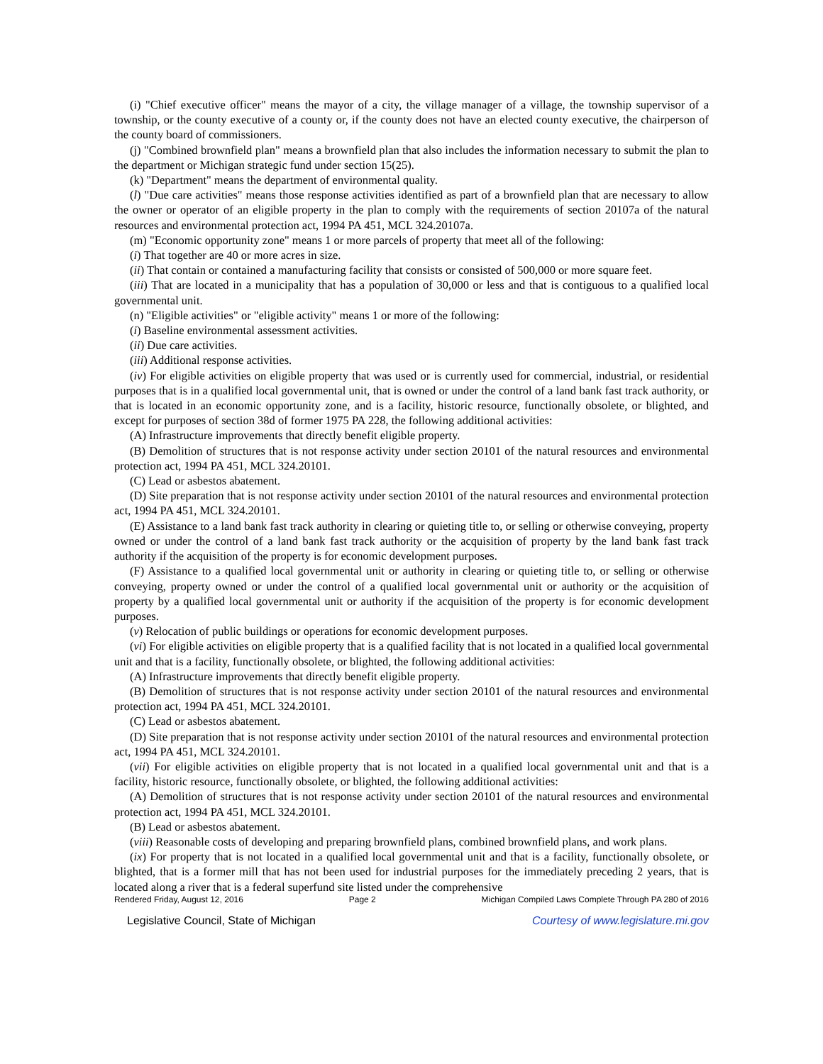(i) "Chief executive officer" means the mayor of a city, the village manager of a village, the township supervisor of a township, or the county executive of a county or, if the county does not have an elected county executive, the chairperson of the county board of commissioners.
(j) "Combined brownfield plan" means a brownfield plan that also includes the information necessary to submit the plan to the department or Michigan strategic fund under section 15(25).
(k) "Department" means the department of environmental quality.
(l) "Due care activities" means those response activities identified as part of a brownfield plan that are necessary to allow the owner or operator of an eligible property in the plan to comply with the requirements of section 20107a of the natural resources and environmental protection act, 1994 PA 451, MCL 324.20107a.
(m) "Economic opportunity zone" means 1 or more parcels of property that meet all of the following:
(i) That together are 40 or more acres in size.
(ii) That contain or contained a manufacturing facility that consists or consisted of 500,000 or more square feet.
(iii) That are located in a municipality that has a population of 30,000 or less and that is contiguous to a qualified local governmental unit.
(n) "Eligible activities" or "eligible activity" means 1 or more of the following:
(i) Baseline environmental assessment activities.
(ii) Due care activities.
(iii) Additional response activities.
(iv) For eligible activities on eligible property that was used or is currently used for commercial, industrial, or residential purposes that is in a qualified local governmental unit, that is owned or under the control of a land bank fast track authority, or that is located in an economic opportunity zone, and is a facility, historic resource, functionally obsolete, or blighted, and except for purposes of section 38d of former 1975 PA 228, the following additional activities:
(A) Infrastructure improvements that directly benefit eligible property.
(B) Demolition of structures that is not response activity under section 20101 of the natural resources and environmental protection act, 1994 PA 451, MCL 324.20101.
(C) Lead or asbestos abatement.
(D) Site preparation that is not response activity under section 20101 of the natural resources and environmental protection act, 1994 PA 451, MCL 324.20101.
(E) Assistance to a land bank fast track authority in clearing or quieting title to, or selling or otherwise conveying, property owned or under the control of a land bank fast track authority or the acquisition of property by the land bank fast track authority if the acquisition of the property is for economic development purposes.
(F) Assistance to a qualified local governmental unit or authority in clearing or quieting title to, or selling or otherwise conveying, property owned or under the control of a qualified local governmental unit or authority or the acquisition of property by a qualified local governmental unit or authority if the acquisition of the property is for economic development purposes.
(v) Relocation of public buildings or operations for economic development purposes.
(vi) For eligible activities on eligible property that is a qualified facility that is not located in a qualified local governmental unit and that is a facility, functionally obsolete, or blighted, the following additional activities:
(A) Infrastructure improvements that directly benefit eligible property.
(B) Demolition of structures that is not response activity under section 20101 of the natural resources and environmental protection act, 1994 PA 451, MCL 324.20101.
(C) Lead or asbestos abatement.
(D) Site preparation that is not response activity under section 20101 of the natural resources and environmental protection act, 1994 PA 451, MCL 324.20101.
(vii) For eligible activities on eligible property that is not located in a qualified local governmental unit and that is a facility, historic resource, functionally obsolete, or blighted, the following additional activities:
(A) Demolition of structures that is not response activity under section 20101 of the natural resources and environmental protection act, 1994 PA 451, MCL 324.20101.
(B) Lead or asbestos abatement.
(viii) Reasonable costs of developing and preparing brownfield plans, combined brownfield plans, and work plans.
(ix) For property that is not located in a qualified local governmental unit and that is a facility, functionally obsolete, or blighted, that is a former mill that has not been used for industrial purposes for the immediately preceding 2 years, that is located along a river that is a federal superfund site listed under the comprehensive
Rendered Friday, August 12, 2016 Page 2 Michigan Compiled Laws Complete Through PA 280 of 2016
Legislative Council, State of Michigan Courtesy of www.legislature.mi.gov